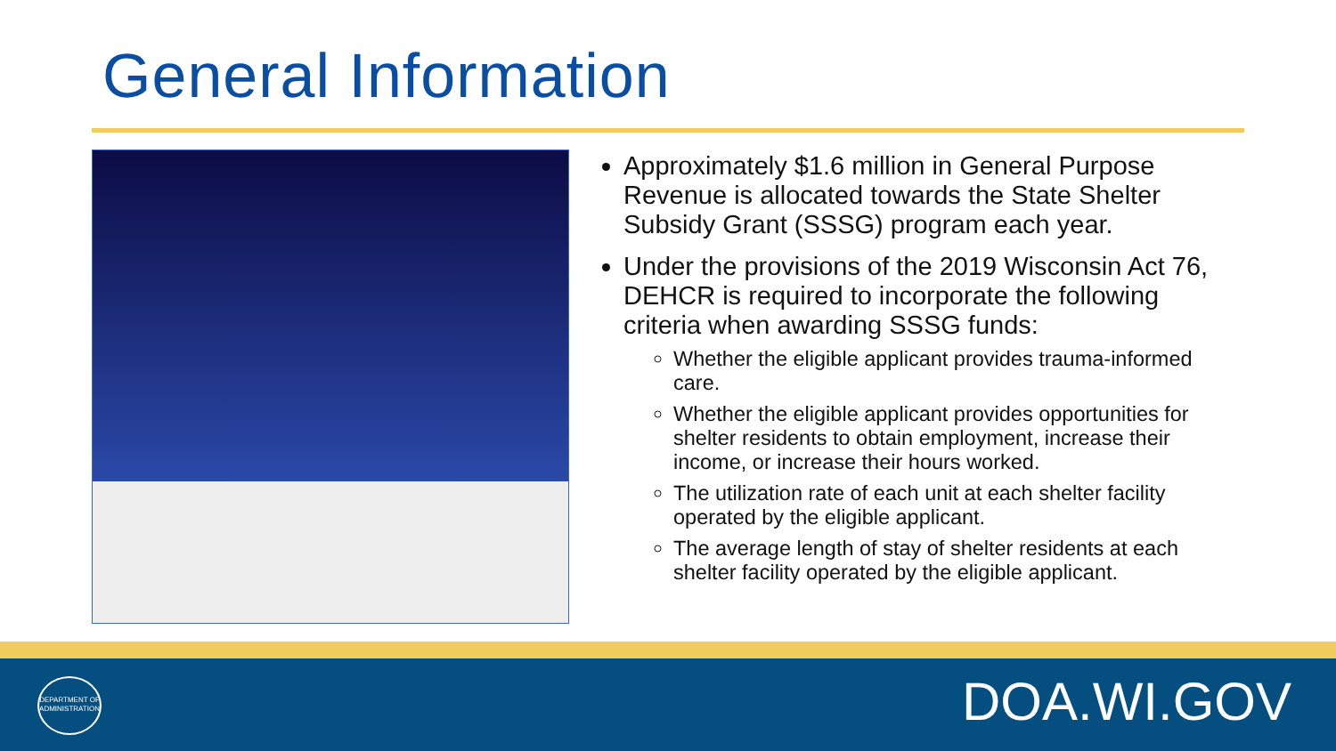General Information
Approximately $1.6 million in General Purpose Revenue is allocated towards the State Shelter Subsidy Grant (SSSG) program each year.
Under the provisions of the 2019 Wisconsin Act 76, DEHCR is required to incorporate the following criteria when awarding SSSG funds:
Whether the eligible applicant provides trauma-informed care.
Whether the eligible applicant provides opportunities for shelter residents to obtain employment, increase their income, or increase their hours worked.
The utilization rate of each unit at each shelter facility operated by the eligible applicant.
The average length of stay of shelter residents at each shelter facility operated by the eligible applicant.
DEPARTMENT OF ADMINISTRATION
DOA.WI.GOV